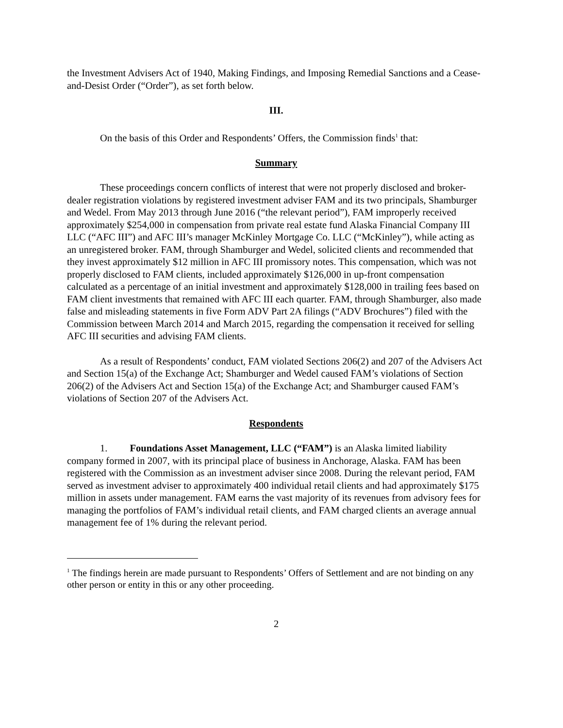the Investment Advisers Act of 1940, Making Findings, and Imposing Remedial Sanctions and a Cease-and-Desist Order (“Order”), as set forth below.
III.
On the basis of this Order and Respondents’ Offers, the Commission finds<sup>1</sup> that:
Summary
These proceedings concern conflicts of interest that were not properly disclosed and broker-dealer registration violations by registered investment adviser FAM and its two principals, Shamburger and Wedel. From May 2013 through June 2016 (“the relevant period”), FAM improperly received approximately $254,000 in compensation from private real estate fund Alaska Financial Company III LLC (“AFC III”) and AFC III’s manager McKinley Mortgage Co. LLC (“McKinley”), while acting as an unregistered broker. FAM, through Shamburger and Wedel, solicited clients and recommended that they invest approximately $12 million in AFC III promissory notes. This compensation, which was not properly disclosed to FAM clients, included approximately $126,000 in up-front compensation calculated as a percentage of an initial investment and approximately $128,000 in trailing fees based on FAM client investments that remained with AFC III each quarter. FAM, through Shamburger, also made false and misleading statements in five Form ADV Part 2A filings (“ADV Brochures”) filed with the Commission between March 2014 and March 2015, regarding the compensation it received for selling AFC III securities and advising FAM clients.
As a result of Respondents’ conduct, FAM violated Sections 206(2) and 207 of the Advisers Act and Section 15(a) of the Exchange Act; Shamburger and Wedel caused FAM’s violations of Section 206(2) of the Advisers Act and Section 15(a) of the Exchange Act; and Shamburger caused FAM’s violations of Section 207 of the Advisers Act.
Respondents
1. Foundations Asset Management, LLC (“FAM”) is an Alaska limited liability company formed in 2007, with its principal place of business in Anchorage, Alaska. FAM has been registered with the Commission as an investment adviser since 2008. During the relevant period, FAM served as investment adviser to approximately 400 individual retail clients and had approximately $175 million in assets under management. FAM earns the vast majority of its revenues from advisory fees for managing the portfolios of FAM’s individual retail clients, and FAM charged clients an average annual management fee of 1% during the relevant period.
<sup>1</sup> The findings herein are made pursuant to Respondents’ Offers of Settlement and are not binding on any other person or entity in this or any other proceeding.
2